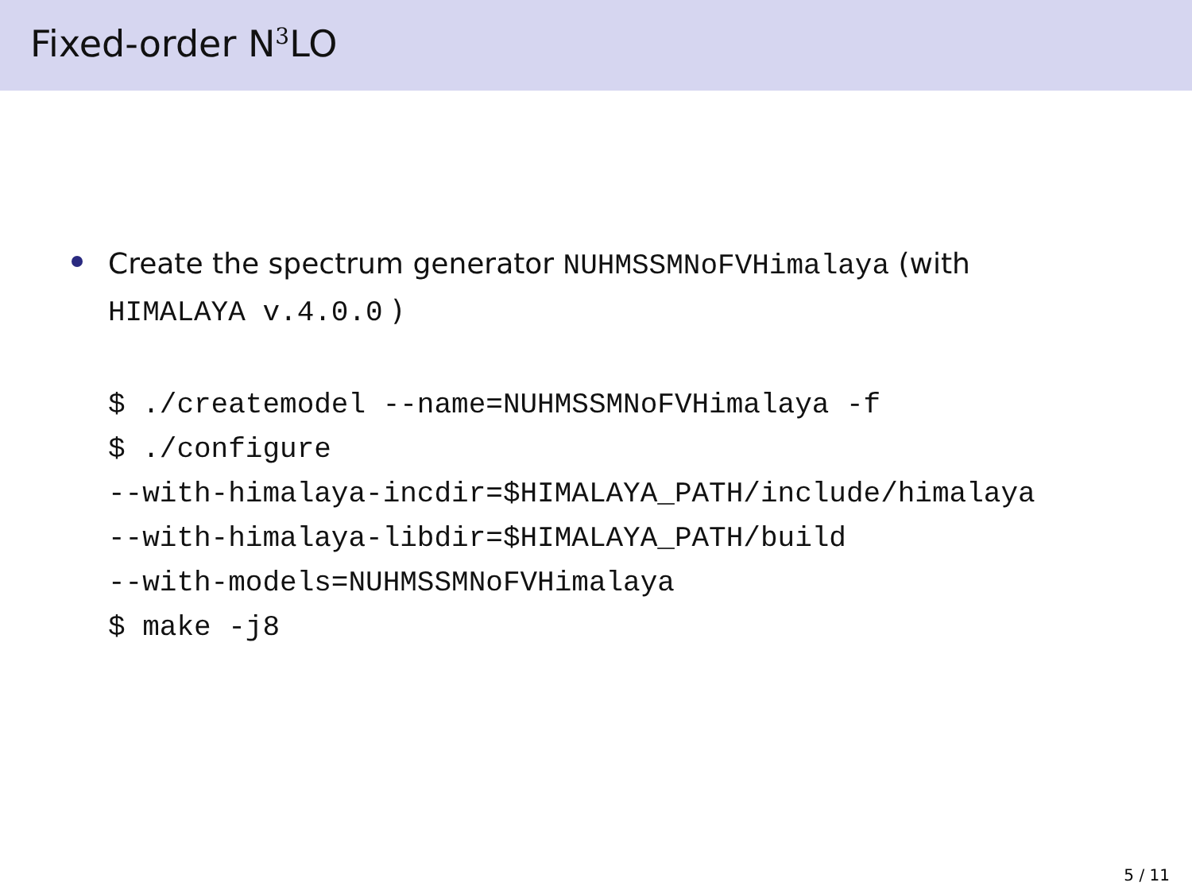Fixed-order N<sup>3</sup>LO
Create the spectrum generator NUHMSSMNoFVHimalaya (with
HIMALAYA v.4.0.0 )
$ ./createmodel --name=NUHMSSMNoFVHimalaya -f
$ ./configure
--with-himalaya-incdir=$HIMALAYA_PATH/include/himalaya
--with-himalaya-libdir=$HIMALAYA_PATH/build
--with-models=NUHMSSMNoFVHimalaya
$ make -j8
5 / 11